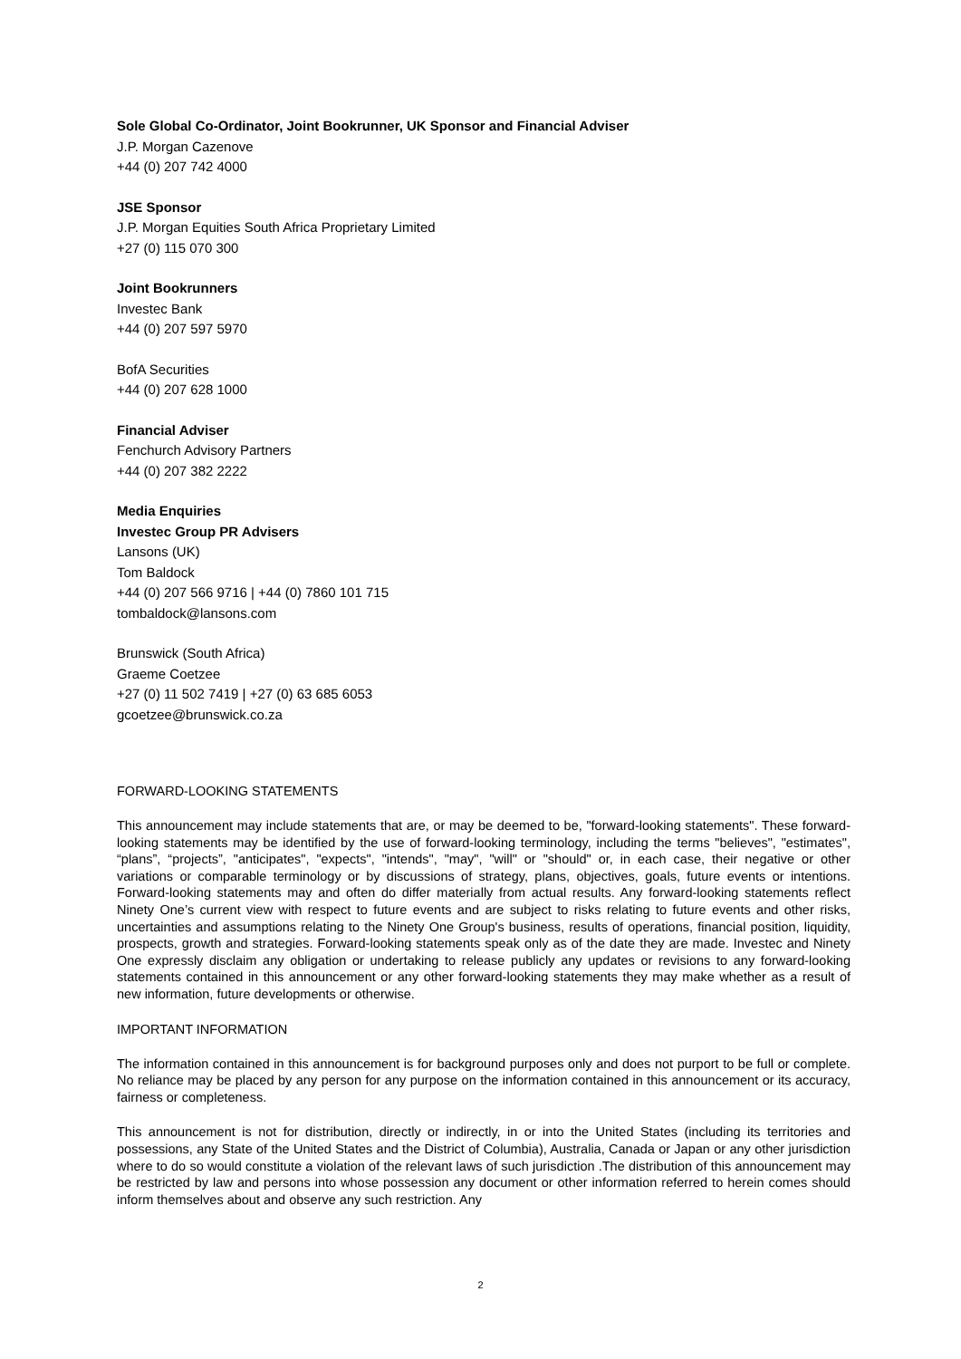Sole Global Co-Ordinator, Joint Bookrunner, UK Sponsor and Financial Adviser
J.P. Morgan Cazenove
+44 (0) 207 742 4000
JSE Sponsor
J.P. Morgan Equities South Africa Proprietary Limited
+27 (0) 115 070 300
Joint Bookrunners
Investec Bank
+44 (0) 207 597 5970
BofA Securities
+44 (0) 207 628 1000
Financial Adviser
Fenchurch Advisory Partners
+44 (0) 207 382 2222
Media Enquiries
Investec Group PR Advisers
Lansons (UK)
Tom Baldock
+44 (0) 207 566 9716 | +44 (0) 7860 101 715
tombaldock@lansons.com
Brunswick (South Africa)
Graeme Coetzee
+27 (0) 11 502 7419 | +27 (0) 63 685 6053
gcoetzee@brunswick.co.za
FORWARD-LOOKING STATEMENTS
This announcement may include statements that are, or may be deemed to be, "forward-looking statements". These forward-looking statements may be identified by the use of forward-looking terminology, including the terms "believes", "estimates", “plans”, “projects”, "anticipates", "expects", "intends", "may", "will" or "should" or, in each case, their negative or other variations or comparable terminology or by discussions of strategy, plans, objectives, goals, future events or intentions. Forward-looking statements may and often do differ materially from actual results. Any forward-looking statements reflect Ninety One’s current view with respect to future events and are subject to risks relating to future events and other risks, uncertainties and assumptions relating to the Ninety One Group's business, results of operations, financial position, liquidity, prospects, growth and strategies. Forward-looking statements speak only as of the date they are made. Investec and Ninety One expressly disclaim any obligation or undertaking to release publicly any updates or revisions to any forward-looking statements contained in this announcement or any other forward-looking statements they may make whether as a result of new information, future developments or otherwise.
IMPORTANT INFORMATION
The information contained in this announcement is for background purposes only and does not purport to be full or complete. No reliance may be placed by any person for any purpose on the information contained in this announcement or its accuracy, fairness or completeness.
This announcement is not for distribution, directly or indirectly, in or into the United States (including its territories and possessions, any State of the United States and the District of Columbia), Australia, Canada or Japan or any other jurisdiction where to do so would constitute a violation of the relevant laws of such jurisdiction .The distribution of this announcement may be restricted by law and persons into whose possession any document or other information referred to herein comes should inform themselves about and observe any such restriction. Any
2